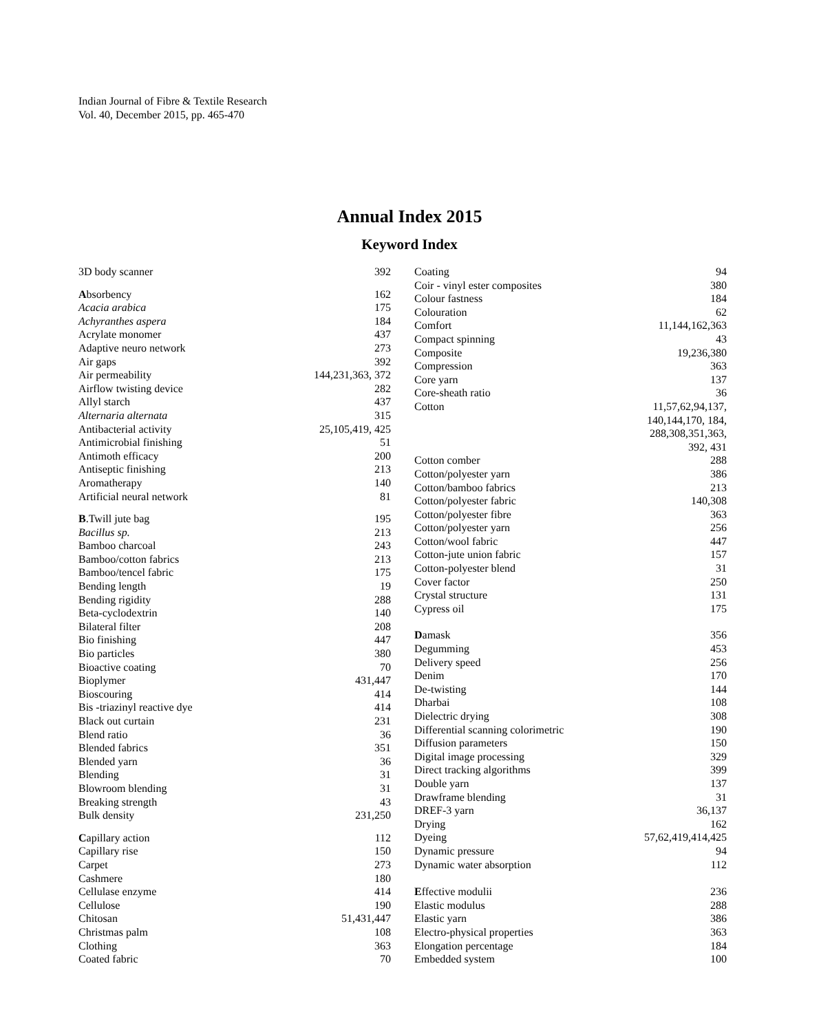Indian Journal of Fibre & Textile Research
Vol. 40, December 2015, pp. 465-470
Annual Index 2015
Keyword Index
| 3D body scanner | 392 |
| A bsorbency | 162 |
| Acacia arabica | 175 |
| Achyranthes aspera | 184 |
| Acrylate monomer | 437 |
| Adaptive neuro network | 273 |
| Air gaps | 392 |
| Air permeability | 144,231,363, 372 |
| Airflow twisting device | 282 |
| Allyl starch | 437 |
| Alternaria alternata | 315 |
| Antibacterial activity | 25,105,419, 425 |
| Antimicrobial finishing | 51 |
| Antimoth efficacy | 200 |
| Antiseptic finishing | 213 |
| Aromatherapy | 140 |
| Artificial neural network | 81 |
| B .Twill jute bag | 195 |
| Bacillus sp. | 213 |
| Bamboo charcoal | 243 |
| Bamboo/cotton fabrics | 213 |
| Bamboo/tencel fabric | 175 |
| Bending length | 19 |
| Bending rigidity | 288 |
| Beta-cyclodextrin | 140 |
| Bilateral filter | 208 |
| Bio finishing | 447 |
| Bio particles | 380 |
| Bioactive coating | 70 |
| Bioplymer | 431,447 |
| Bioscouring | 414 |
| Bis -triazinyl reactive dye | 414 |
| Black out curtain | 231 |
| Blend ratio | 36 |
| Blended fabrics | 351 |
| Blended yarn | 36 |
| Blending | 31 |
| Blowroom blending | 31 |
| Breaking strength | 43 |
| Bulk density | 231,250 |
| C apillary action | 112 |
| Capillary rise | 150 |
| Carpet | 273 |
| Cashmere | 180 |
| Cellulase enzyme | 414 |
| Cellulose | 190 |
| Chitosan | 51,431,447 |
| Christmas palm | 108 |
| Clothing | 363 |
| Coated fabric | 70 |
| Coating | 94 |
| Coir - vinyl ester composites | 380 |
| Colour fastness | 184 |
| Colouration | 62 |
| Comfort | 11,144,162,363 |
| Compact spinning | 43 |
| Composite | 19,236,380 |
| Compression | 363 |
| Core yarn | 137 |
| Core-sheath ratio | 36 |
| Cotton | 11,57,62,94,137, 140,144,170, 184, 288,308,351,363, 392, 431 |
| Cotton comber | 288 |
| Cotton/polyester yarn | 386 |
| Cotton/bamboo fabrics | 213 |
| Cotton/polyester fabric | 140,308 |
| Cotton/polyester fibre | 363 |
| Cotton/polyester yarn | 256 |
| Cotton/wool fabric | 447 |
| Cotton-jute union fabric | 157 |
| Cotton-polyester blend | 31 |
| Cover factor | 250 |
| Crystal structure | 131 |
| Cypress oil | 175 |
| D amask | 356 |
| Degumming | 453 |
| Delivery speed | 256 |
| Denim | 170 |
| De-twisting | 144 |
| Dharbai | 108 |
| Dielectric drying | 308 |
| Differential scanning colorimetric | 190 |
| Diffusion parameters | 150 |
| Digital image processing | 329 |
| Direct tracking algorithms | 399 |
| Double yarn | 137 |
| Drawframe blending | 31 |
| DREF-3 yarn | 36,137 |
| Drying | 162 |
| Dyeing | 57,62,419,414,425 |
| Dynamic pressure | 94 |
| Dynamic water absorption | 112 |
| E ffective modulii | 236 |
| Elastic modulus | 288 |
| Elastic yarn | 386 |
| Electro-physical properties | 363 |
| Elongation percentage | 184 |
| Embedded system | 100 |